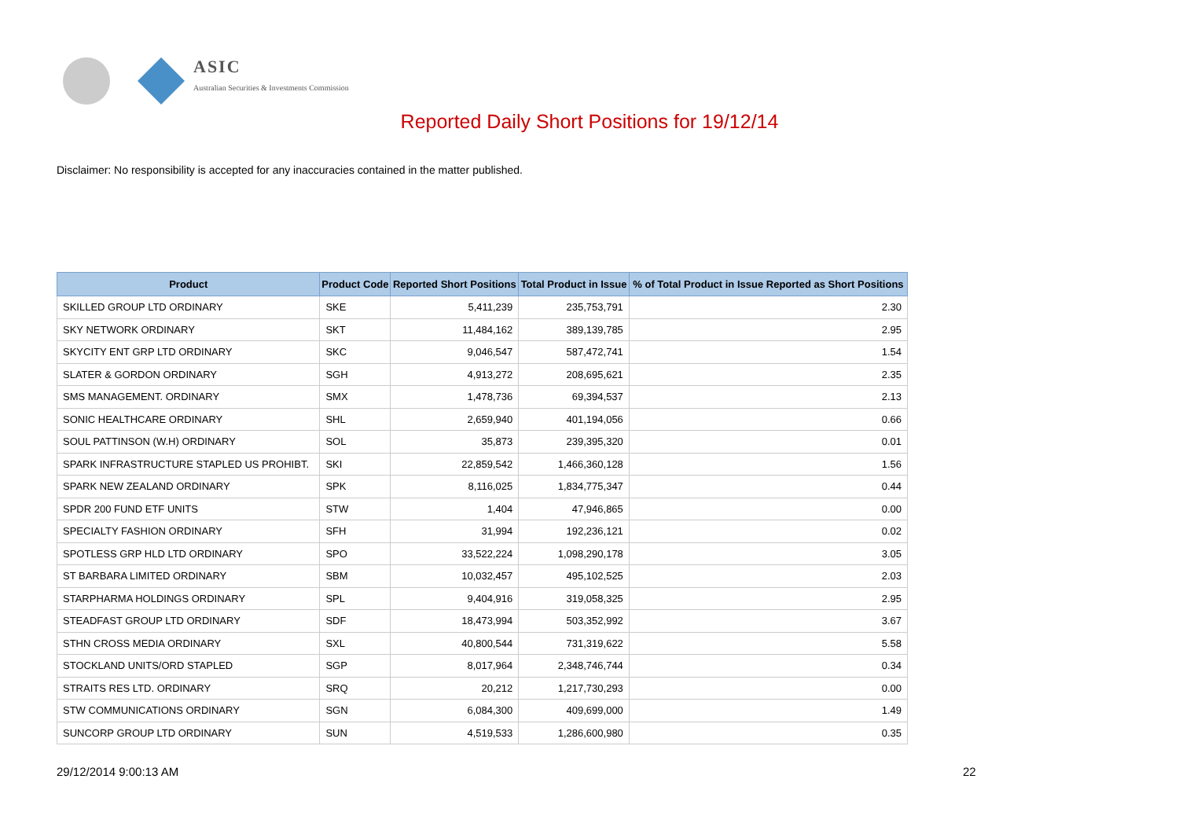ASIC
Australian Securities & Investments Commission
Reported Daily Short Positions for 19/12/14
Disclaimer: No responsibility is accepted for any inaccuracies contained in the matter published.
| Product | Product Code | Reported Short Positions | Total Product in Issue | % of Total Product in Issue Reported as Short Positions |
| --- | --- | --- | --- | --- |
| SKILLED GROUP LTD ORDINARY | SKE | 5,411,239 | 235,753,791 | 2.30 |
| SKY NETWORK ORDINARY | SKT | 11,484,162 | 389,139,785 | 2.95 |
| SKYCITY ENT GRP LTD ORDINARY | SKC | 9,046,547 | 587,472,741 | 1.54 |
| SLATER & GORDON ORDINARY | SGH | 4,913,272 | 208,695,621 | 2.35 |
| SMS MANAGEMENT. ORDINARY | SMX | 1,478,736 | 69,394,537 | 2.13 |
| SONIC HEALTHCARE ORDINARY | SHL | 2,659,940 | 401,194,056 | 0.66 |
| SOUL PATTINSON (W.H) ORDINARY | SOL | 35,873 | 239,395,320 | 0.01 |
| SPARK INFRASTRUCTURE STAPLED US PROHIBT. | SKI | 22,859,542 | 1,466,360,128 | 1.56 |
| SPARK NEW ZEALAND ORDINARY | SPK | 8,116,025 | 1,834,775,347 | 0.44 |
| SPDR 200 FUND ETF UNITS | STW | 1,404 | 47,946,865 | 0.00 |
| SPECIALTY FASHION ORDINARY | SFH | 31,994 | 192,236,121 | 0.02 |
| SPOTLESS GRP HLD LTD ORDINARY | SPO | 33,522,224 | 1,098,290,178 | 3.05 |
| ST BARBARA LIMITED ORDINARY | SBM | 10,032,457 | 495,102,525 | 2.03 |
| STARPHARMA HOLDINGS ORDINARY | SPL | 9,404,916 | 319,058,325 | 2.95 |
| STEADFAST GROUP LTD ORDINARY | SDF | 18,473,994 | 503,352,992 | 3.67 |
| STHN CROSS MEDIA ORDINARY | SXL | 40,800,544 | 731,319,622 | 5.58 |
| STOCKLAND UNITS/ORD STAPLED | SGP | 8,017,964 | 2,348,746,744 | 0.34 |
| STRAITS RES LTD. ORDINARY | SRQ | 20,212 | 1,217,730,293 | 0.00 |
| STW COMMUNICATIONS ORDINARY | SGN | 6,084,300 | 409,699,000 | 1.49 |
| SUNCORP GROUP LTD ORDINARY | SUN | 4,519,533 | 1,286,600,980 | 0.35 |
29/12/2014 9:00:13 AM 22